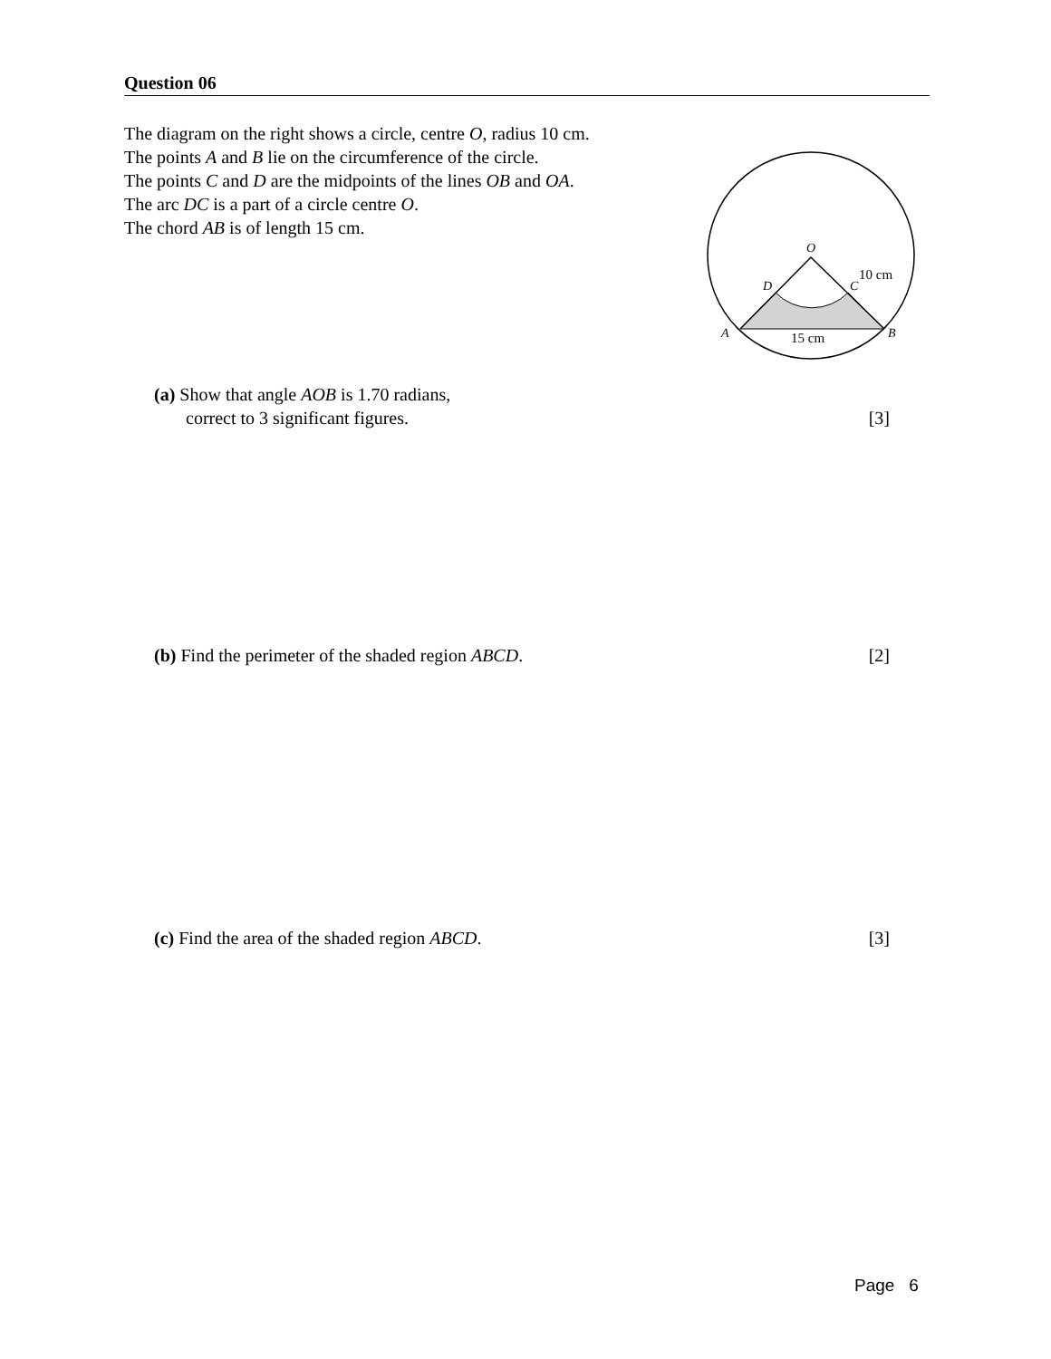Question 06
The diagram on the right shows a circle, centre O, radius 10 cm.
The points A and B lie on the circumference of the circle.
The points C and D are the midpoints of the lines OB and OA.
The arc DC is a part of a circle centre O.
The chord AB is of length 15 cm.
O
D
C
10 cm
A
B
15 cm
(a) Show that angle AOB is 1.70 radians,
correct to 3 significant figures.
[3]
(b) Find the perimeter of the shaded region ABCD.
[2]
(c) Find the area of the shaded region ABCD.
[3]
Page 6